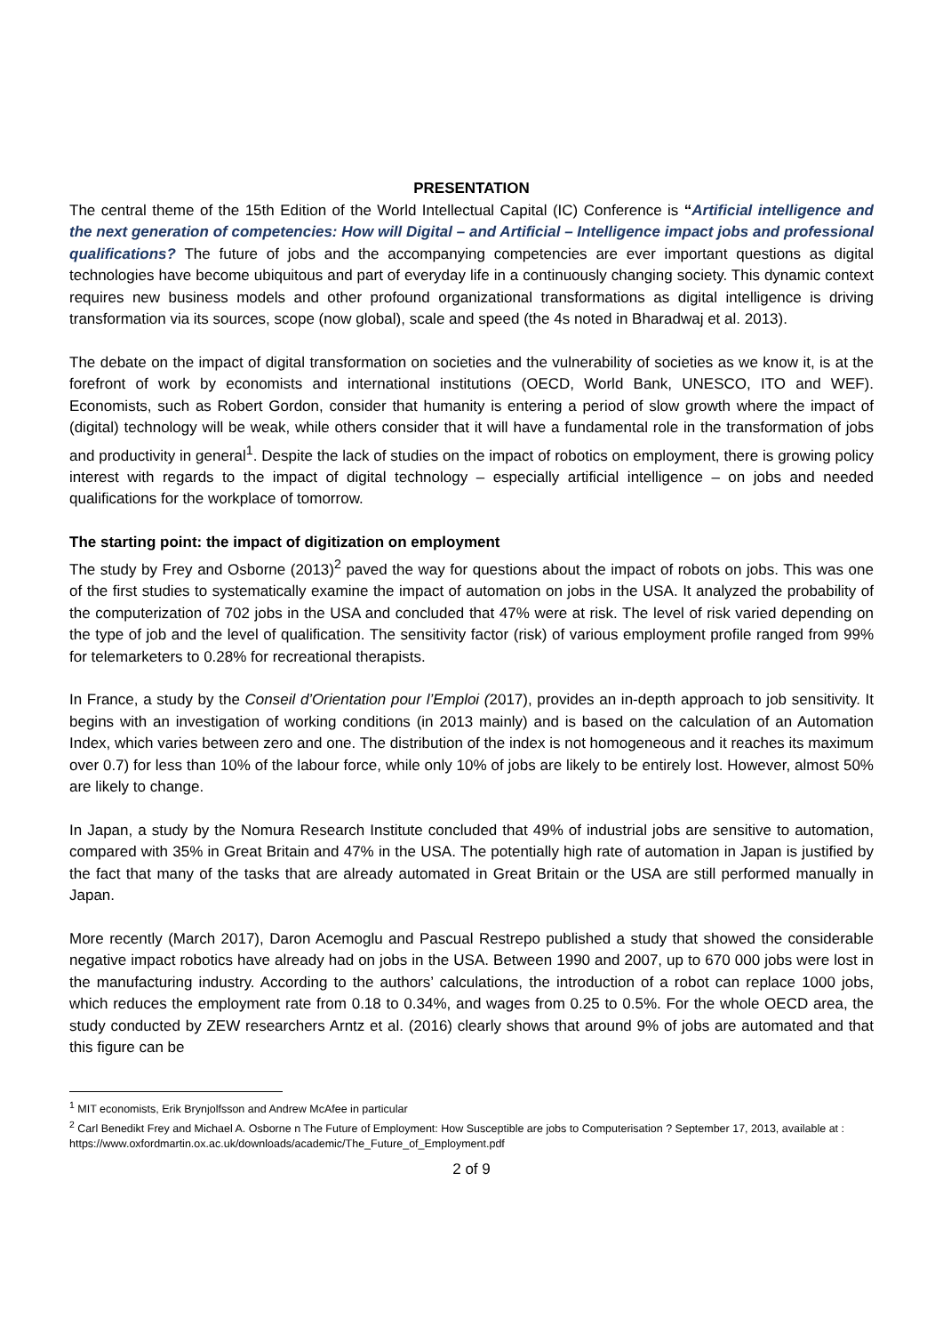PRESENTATION
The central theme of the 15th Edition of the World Intellectual Capital (IC) Conference is “Artificial intelligence and the next generation of competencies: How will Digital – and Artificial – Intelligence impact jobs and professional qualifications? The future of jobs and the accompanying competencies are ever important questions as digital technologies have become ubiquitous and part of everyday life in a continuously changing society. This dynamic context requires new business models and other profound organizational transformations as digital intelligence is driving transformation via its sources, scope (now global), scale and speed (the 4s noted in Bharadwaj et al. 2013).
The debate on the impact of digital transformation on societies and the vulnerability of societies as we know it, is at the forefront of work by economists and international institutions (OECD, World Bank, UNESCO, ITO and WEF). Economists, such as Robert Gordon, consider that humanity is entering a period of slow growth where the impact of (digital) technology will be weak, while others consider that it will have a fundamental role in the transformation of jobs and productivity in general<sup>1</sup>. Despite the lack of studies on the impact of robotics on employment, there is growing policy interest with regards to the impact of digital technology – especially artificial intelligence – on jobs and needed qualifications for the workplace of tomorrow.
The starting point: the impact of digitization on employment
The study by Frey and Osborne (2013)<sup>2</sup> paved the way for questions about the impact of robots on jobs. This was one of the first studies to systematically examine the impact of automation on jobs in the USA. It analyzed the probability of the computerization of 702 jobs in the USA and concluded that 47% were at risk. The level of risk varied depending on the type of job and the level of qualification. The sensitivity factor (risk) of various employment profile ranged from 99% for telemarketers to 0.28% for recreational therapists.
In France, a study by the Conseil d’Orientation pour l’Emploi (2017), provides an in-depth approach to job sensitivity. It begins with an investigation of working conditions (in 2013 mainly) and is based on the calculation of an Automation Index, which varies between zero and one. The distribution of the index is not homogeneous and it reaches its maximum over 0.7) for less than 10% of the labour force, while only 10% of jobs are likely to be entirely lost. However, almost 50% are likely to change.
In Japan, a study by the Nomura Research Institute concluded that 49% of industrial jobs are sensitive to automation, compared with 35% in Great Britain and 47% in the USA. The potentially high rate of automation in Japan is justified by the fact that many of the tasks that are already automated in Great Britain or the USA are still performed manually in Japan.
More recently (March 2017), Daron Acemoglu and Pascual Restrepo published a study that showed the considerable negative impact robotics have already had on jobs in the USA. Between 1990 and 2007, up to 670 000 jobs were lost in the manufacturing industry. According to the authors’ calculations, the introduction of a robot can replace 1000 jobs, which reduces the employment rate from 0.18 to 0.34%, and wages from 0.25 to 0.5%. For the whole OECD area, the study conducted by ZEW researchers Arntz et al. (2016) clearly shows that around 9% of jobs are automated and that this figure can be
<sup>1</sup> MIT economists, Erik Brynjolfsson and Andrew McAfee in particular
<sup>2</sup> Carl Benedikt Frey and Michael A. Osborne n The Future of Employment: How Susceptible are jobs to Computerisation ? September 17, 2013, available at : https://www.oxfordmartin.ox.ac.uk/downloads/academic/The_Future_of_Employment.pdf
2 of 9